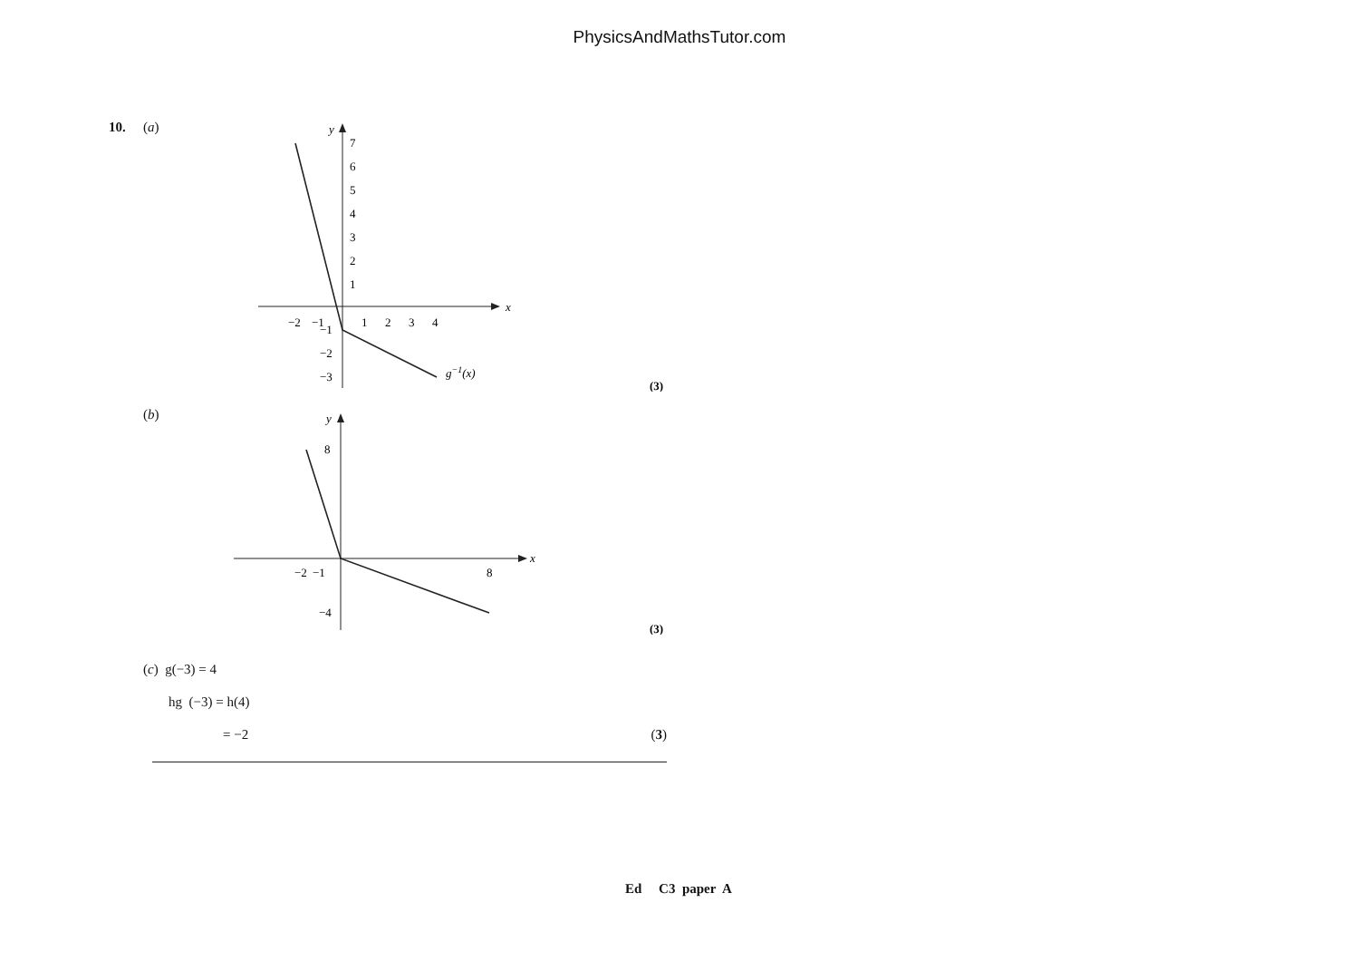PhysicsAndMathsTutor.com
10. (a)
x
y
7
6
5
4
3
2
1
−2
−1
1
2
3
4
−1
−2
−3
g−1(x)
(3)
(b)
x
y
8
−4
−2
−1
8
(3)
(c) g(−3) = 4
hg (−3) = h(4)
= −2 (3)
Ed C3 paper A